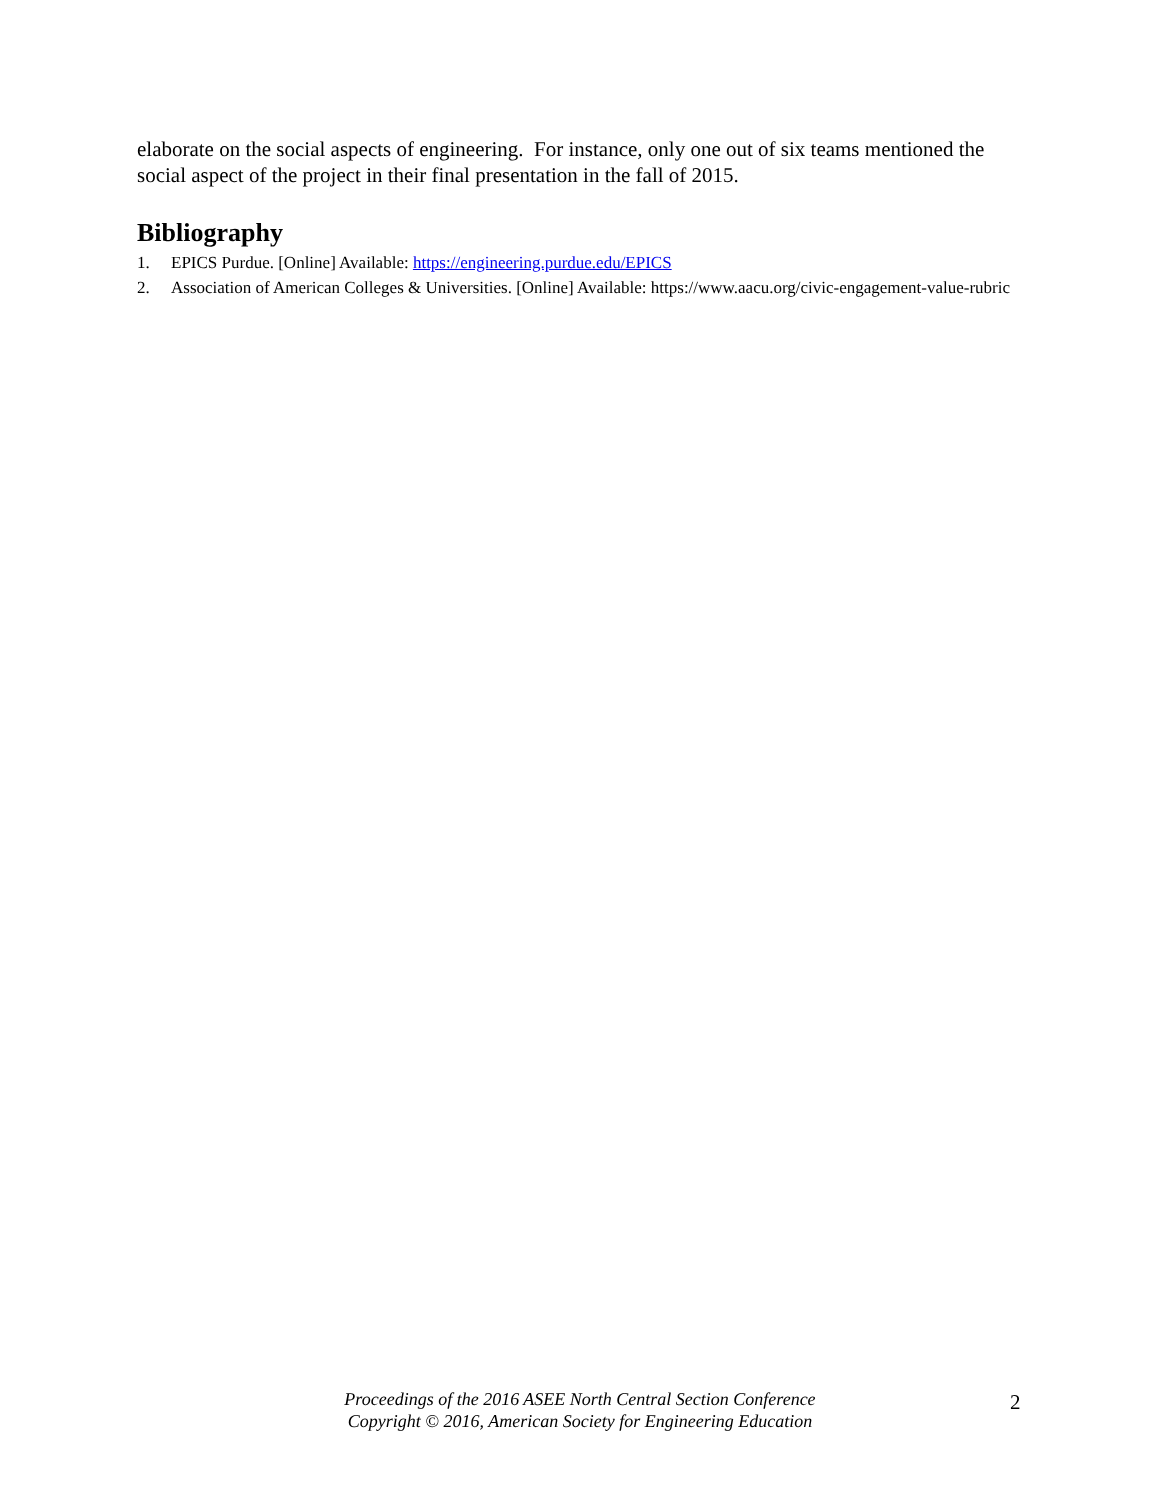elaborate on the social aspects of engineering. For instance, only one out of six teams mentioned the social aspect of the project in their final presentation in the fall of 2015.
Bibliography
1. EPICS Purdue. [Online] Available: https://engineering.purdue.edu/EPICS
2. Association of American Colleges & Universities. [Online] Available: https://www.aacu.org/civic-engagement-value-rubric
Proceedings of the 2016 ASEE North Central Section Conference
Copyright © 2016, American Society for Engineering Education
2